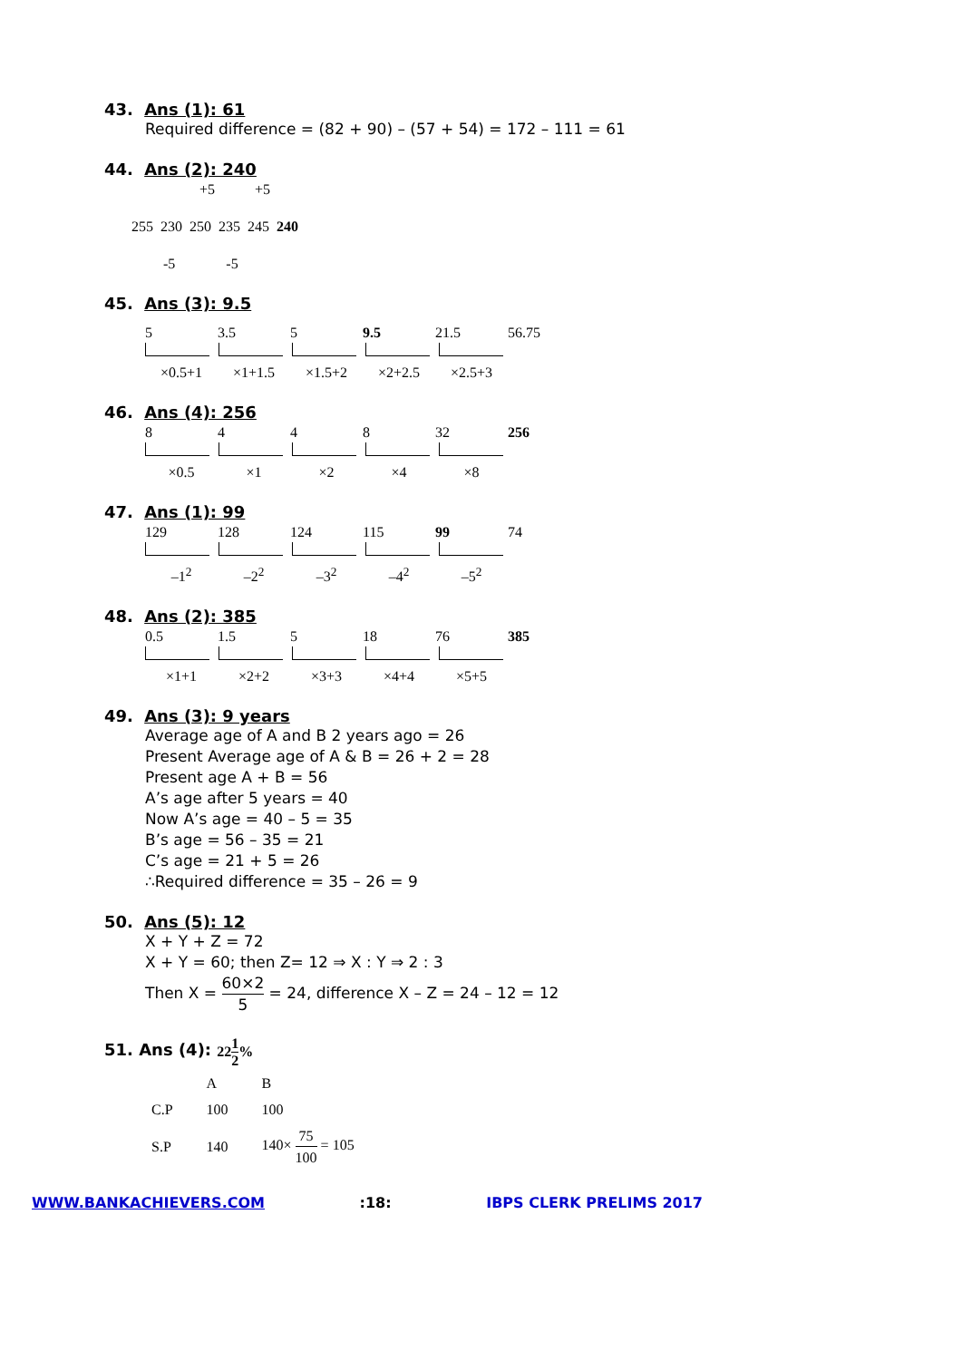43. Ans (1): 61
Required difference = (82 + 90) – (57 + 54) = 172 – 111 = 61
44. Ans (2): 240
+5 +5
255 230 250 235 245 240
-5 -5
45. Ans (3): 9.5
5 3.5 5 9.5 21.5 56.75
×0.5+1 ×1+1.5 ×1.5+2 ×2+2.5 ×2.5+3
46. Ans (4): 256
8448 32 256
×0.5 ×1 ×2 ×4 ×8
47. Ans (1): 99
129 128 124 115 99 74
–1<sup>2</sup> –2<sup>2</sup> –3<sup>2</sup> –4<sup>2</sup> –5<sup>2</sup>
48. Ans (2): 385
0.5 1.5 5 18 76 385
×1+1 ×2+2 ×3+3 ×4+4 ×5+5
49. Ans (3): 9 years
Average age of A and B 2 years ago = 26
Present Average age of A & B = 26 + 2 = 28
Present age A + B = 56
A’s age after 5 years = 40
Now A’s age = 40 – 5 = 35
B’s age = 56 – 35 = 21
C’s age = 21 + 5 = 26
∴Required difference = 35 – 26 = 9
50. Ans (5): 12
X + Y + Z = 72
X + Y = 60; then Z= 12 ⇒ X : Y ⇒ 2 : 3
Then X = 60×2 5 = 24, difference X – Z = 24 – 12 = 12
51. Ans (4): 221 2%
| | A | B |
| C.P | 100 | 100 |
| S.P | 140 | 140× 75 100 = 105 |
WWW.BANKACHIEVERS.COM:18: IBPS CLERK PRELIMS 2017